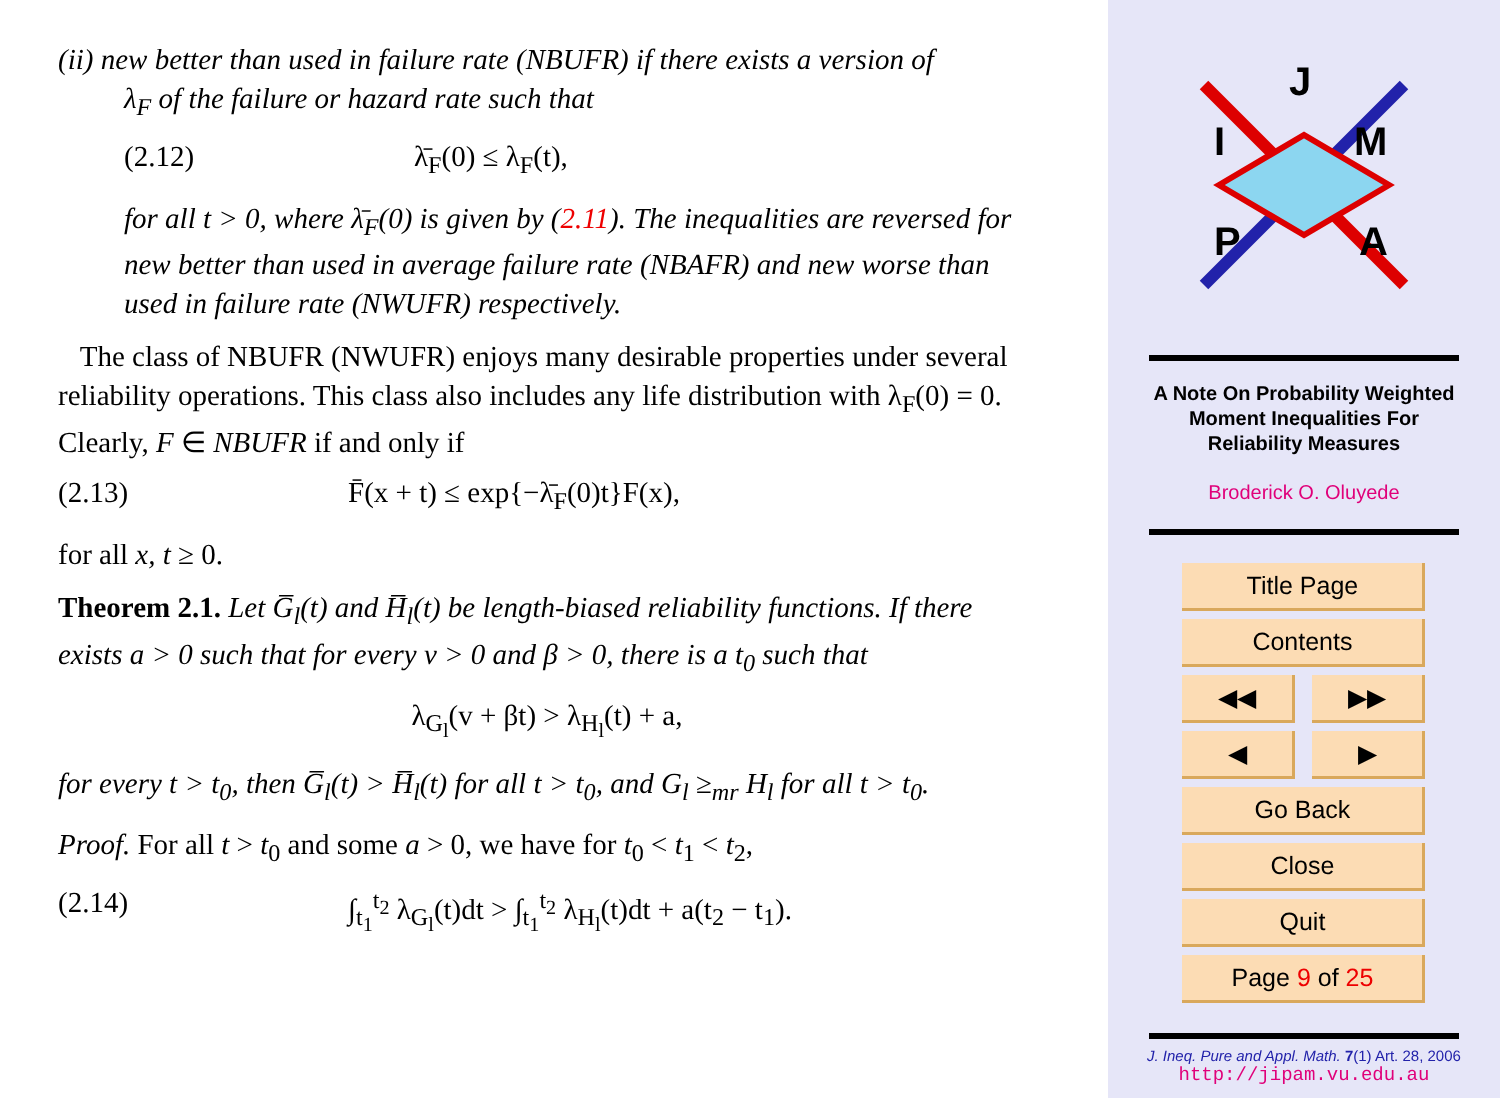(ii) new better than used in failure rate (NBUFR) if there exists a version of
λ<sub>F</sub> of the failure or hazard rate such that
(2.12) λ̄<sub>F</sub>(0) ≤ λ<sub>F</sub>(t),
for all t > 0, where λ̄<sub>F</sub>(0) is given by (2.11). The inequalities are reversed for new better than used in average failure rate (NBAFR) and new worse than used in failure rate (NWUFR) respectively.
The class of NBUFR (NWUFR) enjoys many desirable properties under several reliability operations. This class also includes any life distribution with λ<sub>F</sub>(0) = 0. Clearly, F ∈ NBUFR if and only if
(2.13) F̄(x + t) ≤ exp{−λ̄<sub>F</sub>(0)t}F(x),
for all x, t ≥ 0.
Theorem 2.1. Let G̅<sub>l</sub>(t) and H̅<sub>l</sub>(t) be length-biased reliability functions. If there exists a > 0 such that for every v > 0 and β > 0, there is a t<sub>0</sub> such that
λ<sub>G<sub>l</sub></sub>(v + βt) > λ<sub>H<sub>l</sub></sub>(t) + a,
for every t > t<sub>0</sub>, then G̅<sub>l</sub>(t) > H̅<sub>l</sub>(t) for all t > t<sub>0</sub>, and G<sub>l</sub> ≥<sub>mr</sub> H<sub>l</sub> for all t > t<sub>0</sub>.
Proof. For all t > t<sub>0</sub> and some a > 0, we have for t<sub>0</sub> < t<sub>1</sub> < t<sub>2</sub>,
(2.14) ∫<sub>t<sub>1</sub></sub><sup>t<sub>2</sub></sup> λ<sub>G<sub>l</sub></sub>(t)dt > ∫<sub>t<sub>1</sub></sub><sup>t<sub>2</sub></sup> λ<sub>H<sub>l</sub></sub>(t)dt + a(t<sub>2</sub> − t<sub>1</sub>).
J
I
M
P
A
A Note On Probability Weighted
Moment Inequalities For
Reliability Measures
Broderick O. Oluyede
Title Page
Contents
◀◀ ▶▶
◀ ▶
Go Back
Close
Quit
Page 9 of 25
J. Ineq. Pure and Appl. Math. 7(1) Art. 28, 2006
http://jipam.vu.edu.au